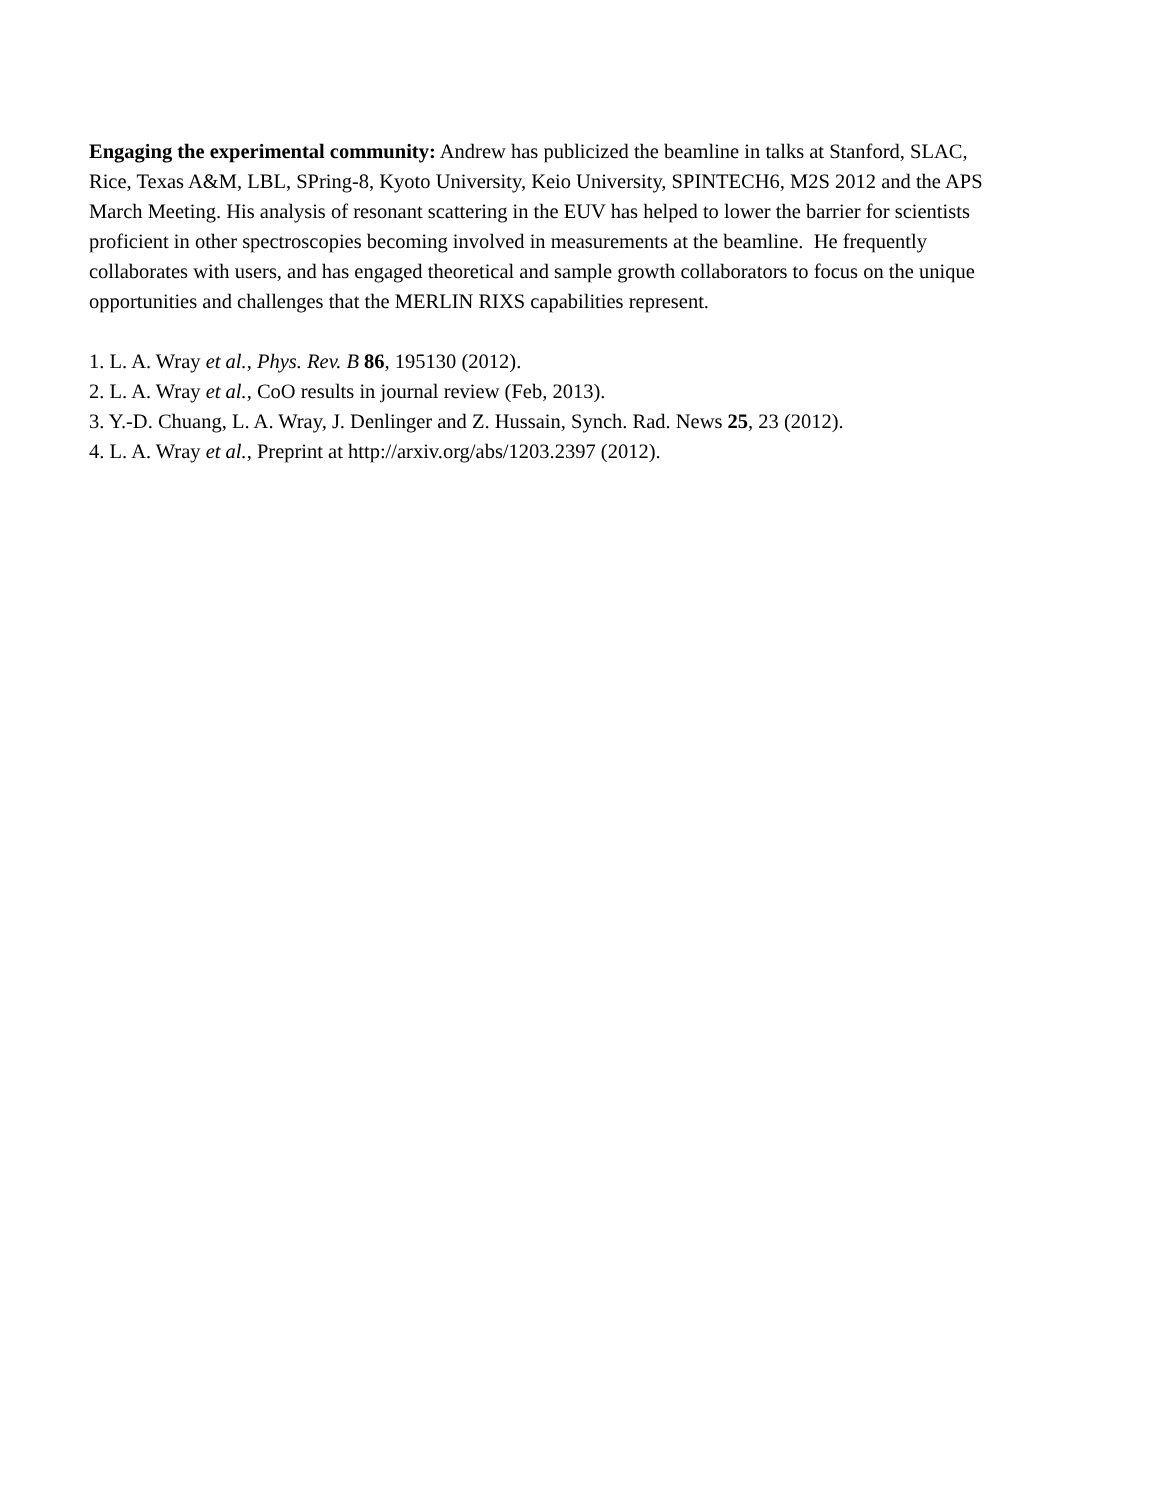Engaging the experimental community: Andrew has publicized the beamline in talks at Stanford, SLAC, Rice, Texas A&M, LBL, SPring-8, Kyoto University, Keio University, SPINTECH6, M2S 2012 and the APS March Meeting. His analysis of resonant scattering in the EUV has helped to lower the barrier for scientists proficient in other spectroscopies becoming involved in measurements at the beamline. He frequently collaborates with users, and has engaged theoretical and sample growth collaborators to focus on the unique opportunities and challenges that the MERLIN RIXS capabilities represent.
1. L. A. Wray et al., Phys. Rev. B 86, 195130 (2012).
2. L. A. Wray et al., CoO results in journal review (Feb, 2013).
3. Y.-D. Chuang, L. A. Wray, J. Denlinger and Z. Hussain, Synch. Rad. News 25, 23 (2012).
4. L. A. Wray et al., Preprint at http://arxiv.org/abs/1203.2397 (2012).